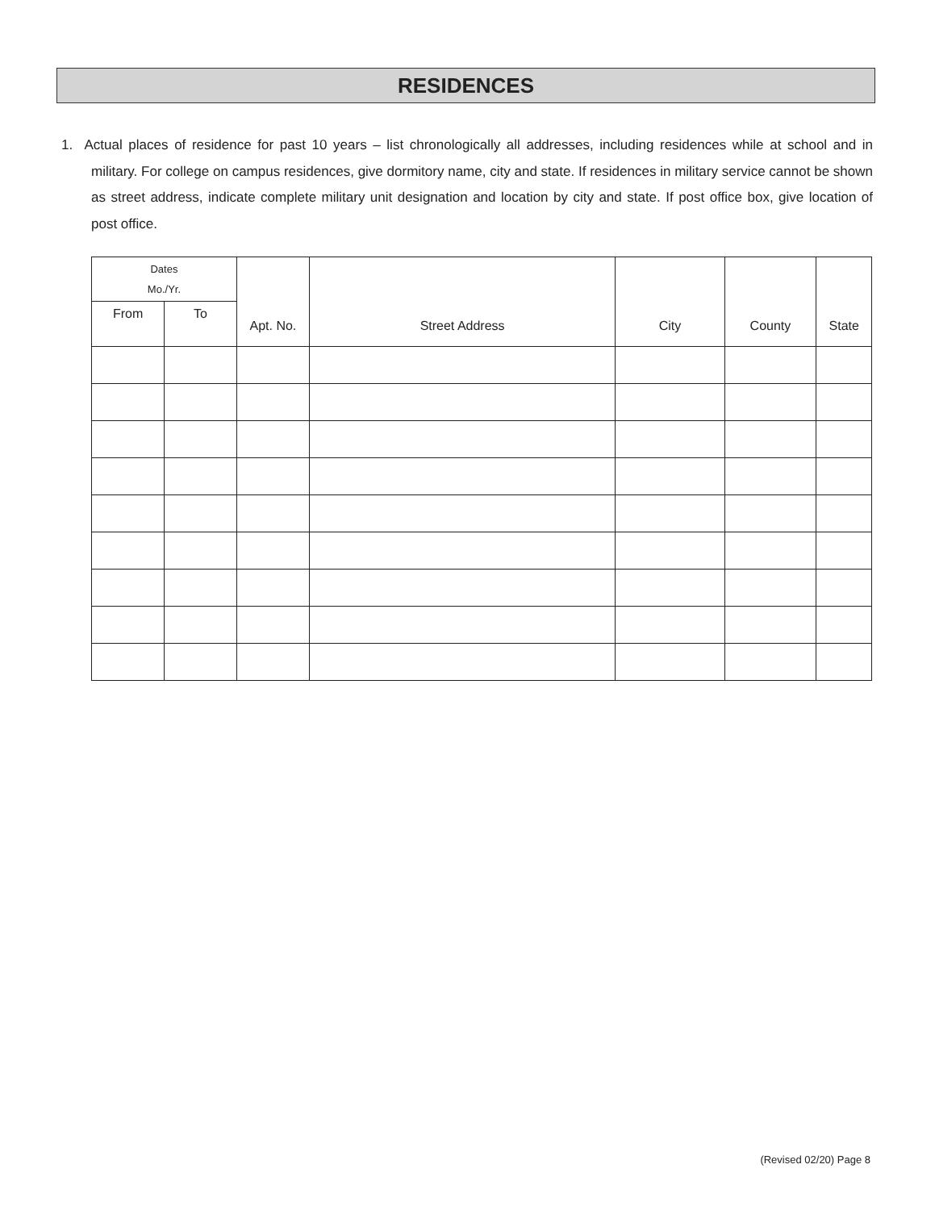RESIDENCES
1. Actual places of residence for past 10 years – list chronologically all addresses, including residences while at school and in military. For college on campus residences, give dormitory name, city and state. If residences in military service cannot be shown as street address, indicate complete military unit designation and location by city and state. If post office box, give location of post office.
| Dates Mo./Yr. | | Apt. No. | Street Address | City | County | State |
| --- | --- | --- | --- | --- | --- | --- |
| From | To | | | | | |
(Revised 02/20) Page 8